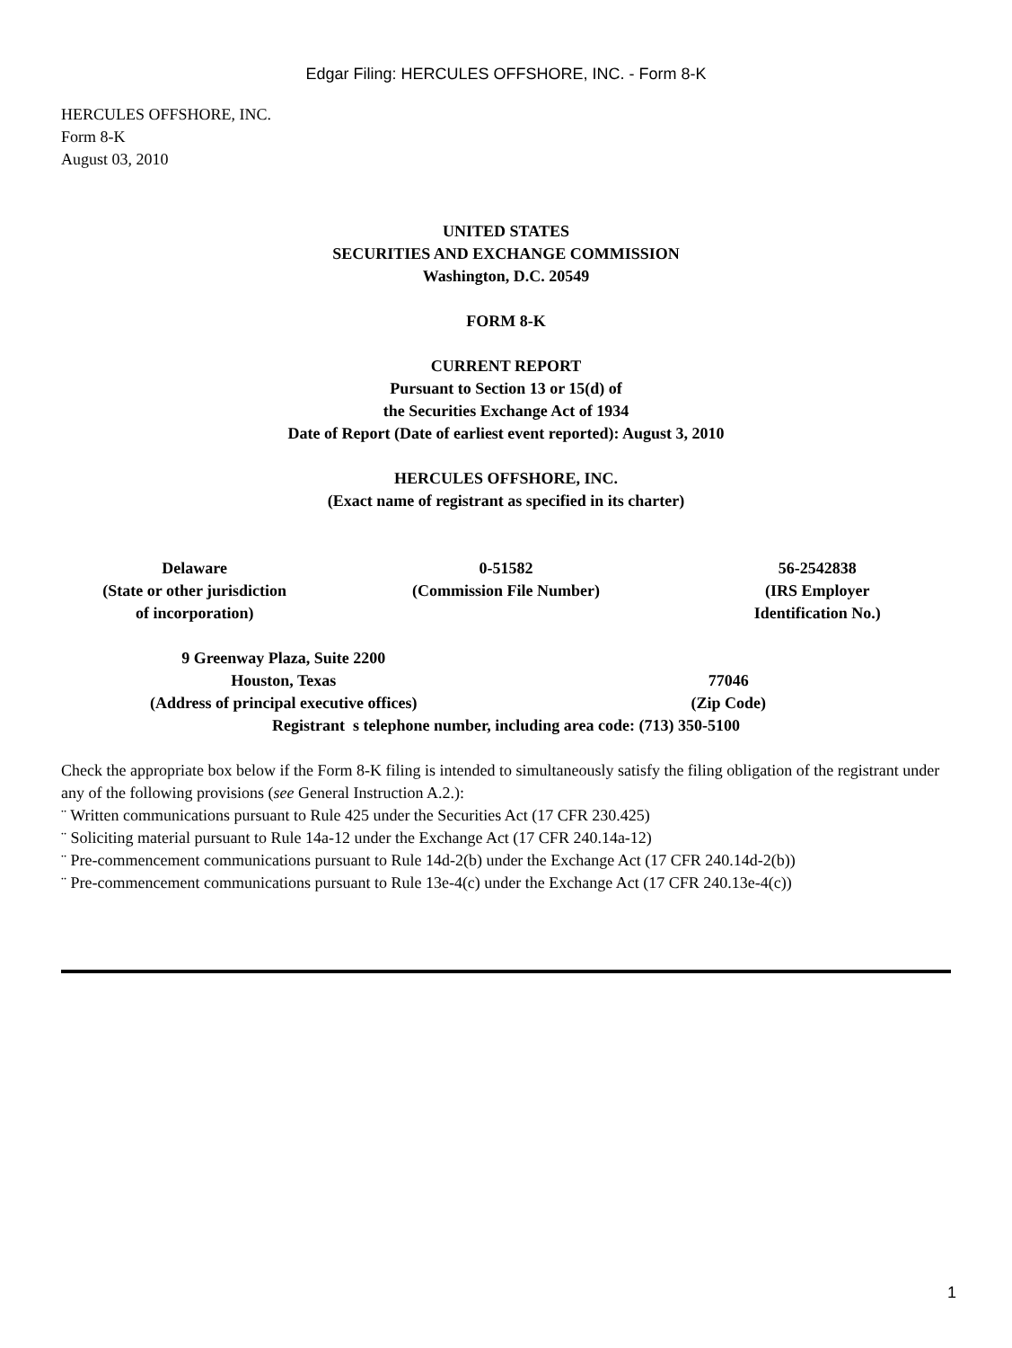Edgar Filing: HERCULES OFFSHORE, INC. - Form 8-K
HERCULES OFFSHORE, INC.
Form 8-K
August 03, 2010
UNITED STATES
SECURITIES AND EXCHANGE COMMISSION
Washington, D.C. 20549
FORM 8-K
CURRENT REPORT
Pursuant to Section 13 or 15(d) of
the Securities Exchange Act of 1934
Date of Report (Date of earliest event reported): August 3, 2010
HERCULES OFFSHORE, INC.
(Exact name of registrant as specified in its charter)
| Delaware (State or other jurisdiction of incorporation) | 0-51582 (Commission File Number) | 56-2542838 (IRS Employer Identification No.) |
| 9 Greenway Plaza, Suite 2200 Houston, Texas (Address of principal executive offices) | 77046 (Zip Code) |
Registrant s telephone number, including area code: (713) 350-5100
Check the appropriate box below if the Form 8-K filing is intended to simultaneously satisfy the filing obligation of the registrant under any of the following provisions (see General Instruction A.2.):
¨ Written communications pursuant to Rule 425 under the Securities Act (17 CFR 230.425)
¨ Soliciting material pursuant to Rule 14a-12 under the Exchange Act (17 CFR 240.14a-12)
¨ Pre-commencement communications pursuant to Rule 14d-2(b) under the Exchange Act (17 CFR 240.14d-2(b))
¨ Pre-commencement communications pursuant to Rule 13e-4(c) under the Exchange Act (17 CFR 240.13e-4(c))
1